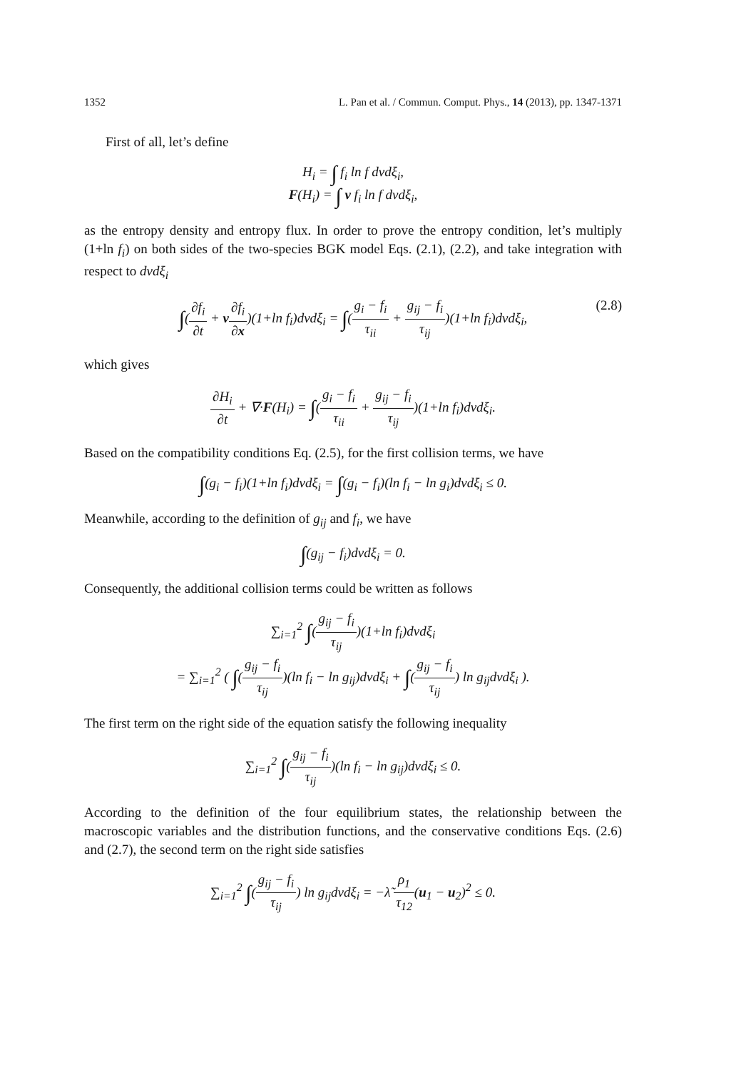1352 L. Pan et al. / Commun. Comput. Phys., 14 (2013), pp. 1347-1371
First of all, let’s define
H<sub>i</sub> = ∫ f<sub>i</sub> ln f dvdξ<sub>i</sub>,
F(H<sub>i</sub>) = ∫ v f<sub>i</sub> ln f dvdξ<sub>i</sub>,
as the entropy density and entropy flux. In order to prove the entropy condition, let’s multiply (1+ln f<sub>i</sub>) on both sides of the two-species BGK model Eqs. (2.1), (2.2), and take integration with respect to dvdξ<sub>i</sub>
∫(∂f<sub>i</sub> ∂t + v∂f<sub>i</sub> ∂x)(1+ln f<sub>i</sub>)dvdξ<sub>i</sub> = ∫(g<sub>i</sub> − f<sub>i</sub> τ<sub>ii</sub> + g<sub>ij</sub> − f<sub>i</sub> τ<sub>ij</sub>)(1+ln f<sub>i</sub>)dvdξ<sub>i</sub>, (2.8)
which gives
∂H<sub>i</sub> ∂t + ∇·F(H<sub>i</sub>) = ∫(g<sub>i</sub> − f<sub>i</sub> τ<sub>ii</sub> + g<sub>ij</sub> − f<sub>i</sub> τ<sub>ij</sub>)(1+ln f<sub>i</sub>)dvdξ<sub>i</sub>.
Based on the compatibility conditions Eq. (2.5), for the first collision terms, we have
∫(g<sub>i</sub> − f<sub>i</sub>)(1+ln f<sub>i</sub>)dvdξ<sub>i</sub> = ∫(g<sub>i</sub> − f<sub>i</sub>)(ln f<sub>i</sub> − ln g<sub>i</sub>)dvdξ<sub>i</sub> ≤ 0.
Meanwhile, according to the definition of g<sub>ij</sub> and f<sub>i</sub>, we have
∫(g<sub>ij</sub> − f<sub>i</sub>)dvdξ<sub>i</sub> = 0.
Consequently, the additional collision terms could be written as follows
∑<sub>i=1</sub><sup>2</sup> ∫(g<sub>ij</sub> − f<sub>i</sub> τ<sub>ij</sub>)(1+ln f<sub>i</sub>)dvdξ<sub>i</sub>
= ∑<sub>i=1</sub><sup>2</sup> ( ∫(g<sub>ij</sub> − f<sub>i</sub> τ<sub>ij</sub>)(ln f<sub>i</sub> − ln g<sub>ij</sub>)dvdξ<sub>i</sub> + ∫(g<sub>ij</sub> − f<sub>i</sub> τ<sub>ij</sub>) ln g<sub>ij</sub>dvdξ<sub>i</sub> ).
The first term on the right side of the equation satisfy the following inequality
∑<sub>i=1</sub><sup>2</sup> ∫(g<sub>ij</sub> − f<sub>i</sub> τ<sub>ij</sub>)(ln f<sub>i</sub> − ln g<sub>ij</sub>)dvdξ<sub>i</sub> ≤ 0.
According to the definition of the four equilibrium states, the relationship between the macroscopic variables and the distribution functions, and the conservative conditions Eqs. (2.6) and (2.7), the second term on the right side satisfies
∑<sub>i=1</sub><sup>2</sup> ∫(g<sub>ij</sub> − f<sub>i</sub> τ<sub>ij</sub>) ln g<sub>ij</sub>dvdξ<sub>i</sub> = −λ̃ ρ<sub>1</sub> τ<sub>12</sub>(u<sub>1</sub> − u<sub>2</sub>)<sup>2</sup> ≤ 0.